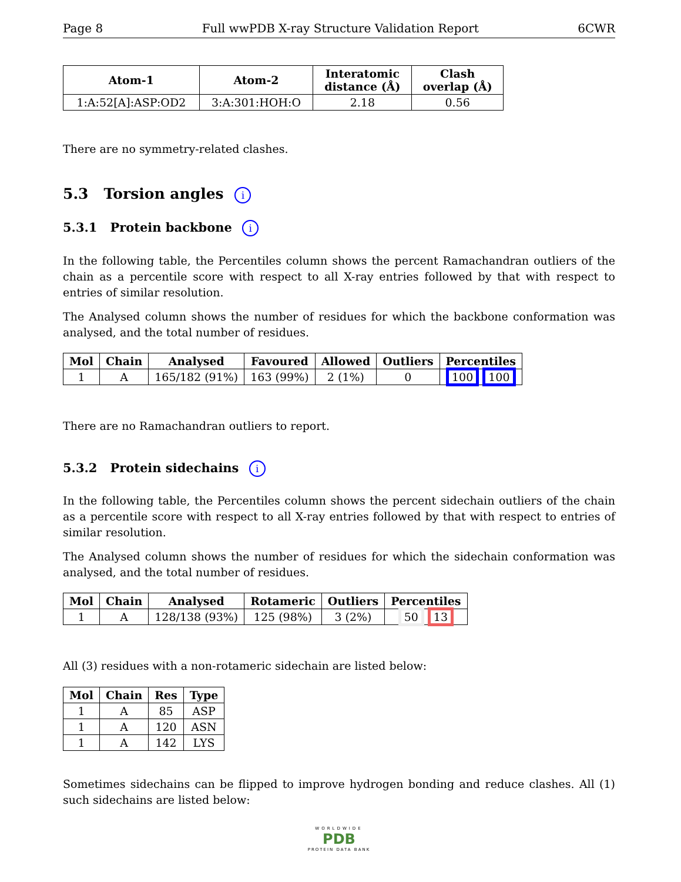Page 8 Full wwPDB X-ray Structure Validation Report 6CWR
| Atom-1 | Atom-2 | Interatomic distance (Å) | Clash overlap (Å) |
| --- | --- | --- | --- |
| 1:A:52[A]:ASP:OD2 | 3:A:301:HOH:O | 2.18 | 0.56 |
There are no symmetry-related clashes.
5.3 Torsion angles i
5.3.1 Protein backbone i
In the following table, the Percentiles column shows the percent Ramachandran outliers of the chain as a percentile score with respect to all X-ray entries followed by that with respect to entries of similar resolution.
The Analysed column shows the number of residues for which the backbone conformation was analysed, and the total number of residues.
| Mol | Chain | Analysed | Favoured | Allowed | Outliers | Percentiles |
| --- | --- | --- | --- | --- | --- | --- |
| 1 | A | 165/182 (91%) | 163 (99%) | 2 (1%) | 0 | 100 100 |
There are no Ramachandran outliers to report.
5.3.2 Protein sidechains i
In the following table, the Percentiles column shows the percent sidechain outliers of the chain as a percentile score with respect to all X-ray entries followed by that with respect to entries of similar resolution.
The Analysed column shows the number of residues for which the sidechain conformation was analysed, and the total number of residues.
| Mol | Chain | Analysed | Rotameric | Outliers | Percentiles |
| --- | --- | --- | --- | --- | --- |
| 1 | A | 128/138 (93%) | 125 (98%) | 3 (2%) | 50 13 |
All (3) residues with a non-rotameric sidechain are listed below:
| Mol | Chain | Res | Type |
| --- | --- | --- | --- |
| 1 | A | 85 | ASP |
| 1 | A | 120 | ASN |
| 1 | A | 142 | LYS |
Sometimes sidechains can be flipped to improve hydrogen bonding and reduce clashes. All (1) such sidechains are listed below:
WORLDWIDE
PDB
PROTEIN DATA BANK